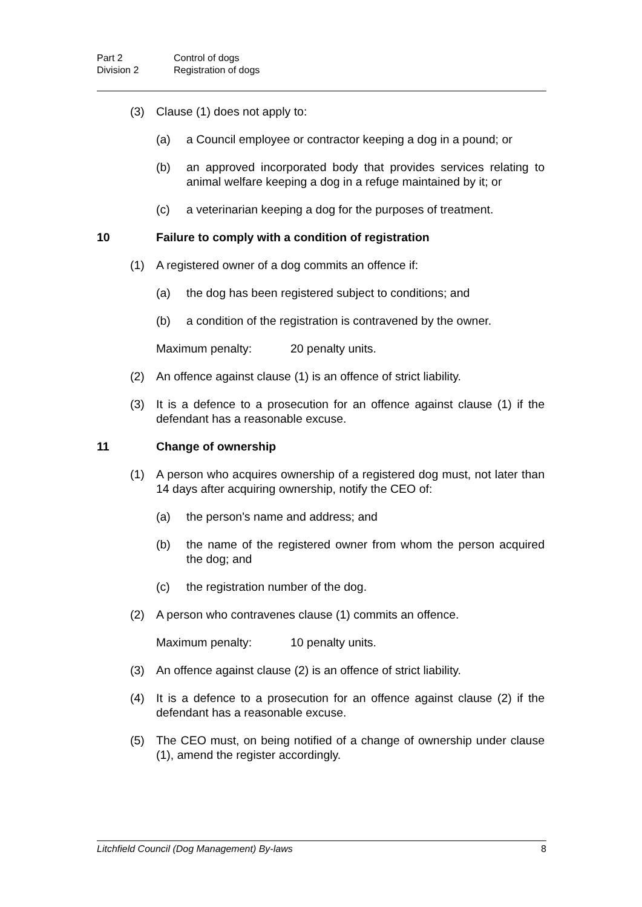Part 2 Control of dogs
Division 2 Registration of dogs
(3) Clause (1) does not apply to:
(a) a Council employee or contractor keeping a dog in a pound; or
(b) an approved incorporated body that provides services relating to animal welfare keeping a dog in a refuge maintained by it; or
(c) a veterinarian keeping a dog for the purposes of treatment.
10 Failure to comply with a condition of registration
(1) A registered owner of a dog commits an offence if:
(a) the dog has been registered subject to conditions; and
(b) a condition of the registration is contravened by the owner.
Maximum penalty: 20 penalty units.
(2) An offence against clause (1) is an offence of strict liability.
(3) It is a defence to a prosecution for an offence against clause (1) if the defendant has a reasonable excuse.
11 Change of ownership
(1) A person who acquires ownership of a registered dog must, not later than 14 days after acquiring ownership, notify the CEO of:
(a) the person's name and address; and
(b) the name of the registered owner from whom the person acquired the dog; and
(c) the registration number of the dog.
(2) A person who contravenes clause (1) commits an offence.
Maximum penalty: 10 penalty units.
(3) An offence against clause (2) is an offence of strict liability.
(4) It is a defence to a prosecution for an offence against clause (2) if the defendant has a reasonable excuse.
(5) The CEO must, on being notified of a change of ownership under clause (1), amend the register accordingly.
Litchfield Council (Dog Management) By-laws 8